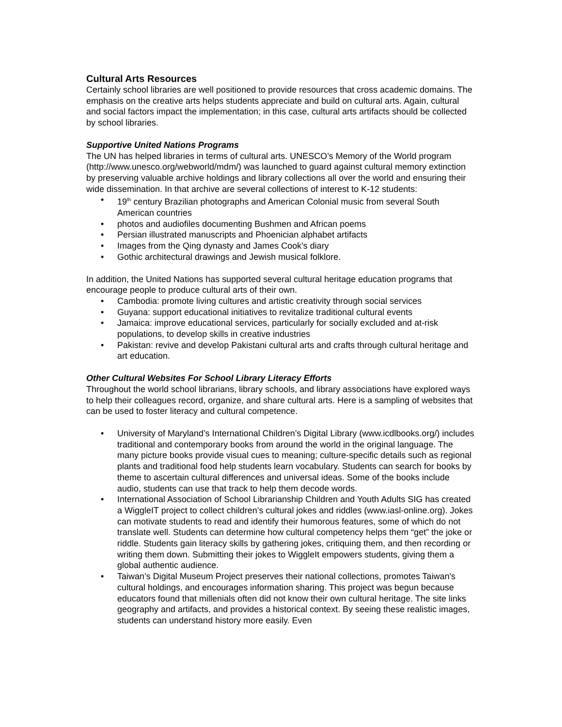Cultural Arts Resources
Certainly school libraries are well positioned to provide resources that cross academic domains. The emphasis on the creative arts helps students appreciate and build on cultural arts. Again, cultural and social factors impact the implementation; in this case, cultural arts artifacts should be collected by school libraries.
Supportive United Nations Programs
The UN has helped libraries in terms of cultural arts. UNESCO’s Memory of the World program (http://www.unesco.org/webworld/mdm/) was launched to guard against cultural memory extinction by preserving valuable archive holdings and library collections all over the world and ensuring their wide dissemination. In that archive are several collections of interest to K-12 students:
• 19<sup>th</sup> century Brazilian photographs and American Colonial music from several South American countries
• photos and audiofiles documenting Bushmen and African poems
• Persian illustrated manuscripts and Phoenician alphabet artifacts
• Images from the Qing dynasty and James Cook’s diary
• Gothic architectural drawings and Jewish musical folklore.
In addition, the United Nations has supported several cultural heritage education programs that encourage people to produce cultural arts of their own.
• Cambodia: promote living cultures and artistic creativity through social services
• Guyana: support educational initiatives to revitalize traditional cultural events
• Jamaica: improve educational services, particularly for socially excluded and at-risk populations, to develop skills in creative industries
• Pakistan: revive and develop Pakistani cultural arts and crafts through cultural heritage and art education.
Other Cultural Websites For School Library Literacy Efforts
Throughout the world school librarians, library schools, and library associations have explored ways to help their colleagues record, organize, and share cultural arts. Here is a sampling of websites that can be used to foster literacy and cultural competence.
• University of Maryland’s International Children’s Digital Library (www.icdlbooks.org/) includes traditional and contemporary books from around the world in the original language. The many picture books provide visual cues to meaning; culture-specific details such as regional plants and traditional food help students learn vocabulary. Students can search for books by theme to ascertain cultural differences and universal ideas. Some of the books include audio, students can use that track to help them decode words.
• International Association of School Librarianship Children and Youth Adults SIG has created a WiggleIT project to collect children’s cultural jokes and riddles (www.iasl-online.org). Jokes can motivate students to read and identify their humorous features, some of which do not translate well. Students can determine how cultural competency helps them “get” the joke or riddle. Students gain literacy skills by gathering jokes, critiquing them, and then recording or writing them down. Submitting their jokes to WiggleIt empowers students, giving them a global authentic audience.
• Taiwan’s Digital Museum Project preserves their national collections, promotes Taiwan's cultural holdings, and encourages information sharing. This project was begun because educators found that millenials often did not know their own cultural heritage. The site links geography and artifacts, and provides a historical context. By seeing these realistic images, students can understand history more easily. Even